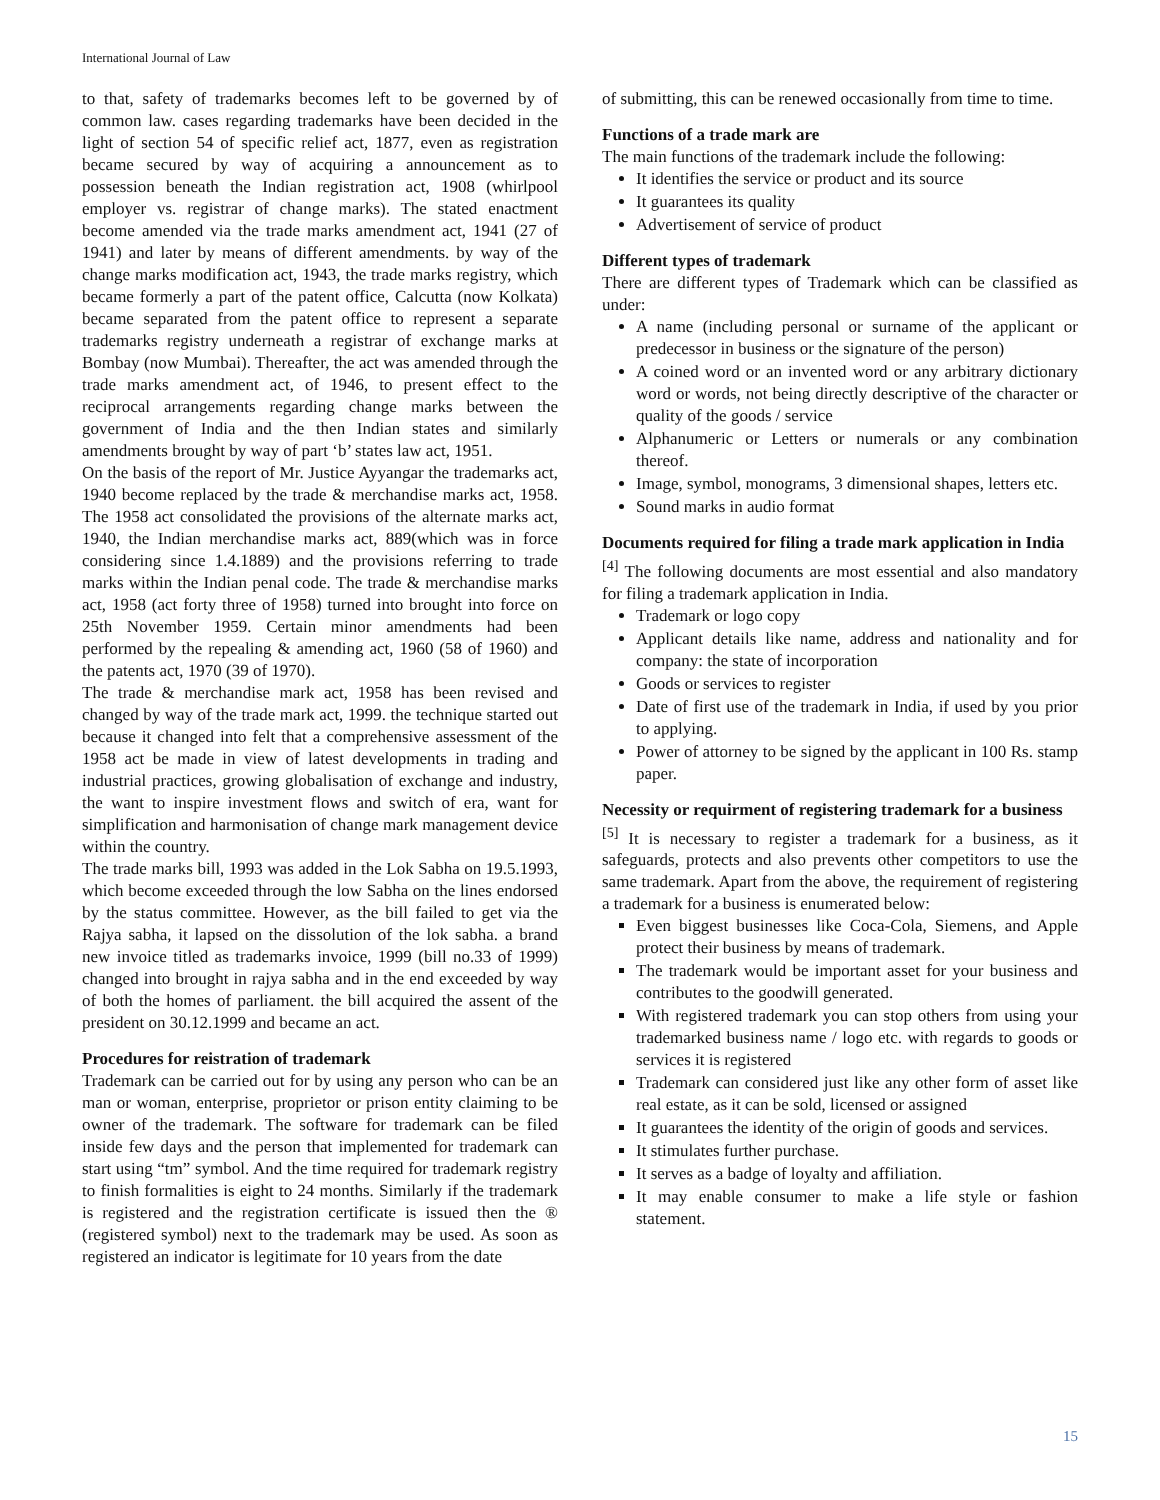International Journal of Law
to that, safety of trademarks becomes left to be governed by of common law. cases regarding trademarks have been decided in the light of section 54 of specific relief act, 1877, even as registration became secured by way of acquiring a announcement as to possession beneath the Indian registration act, 1908 (whirlpool employer vs. registrar of change marks). The stated enactment become amended via the trade marks amendment act, 1941 (27 of 1941) and later by means of different amendments. by way of the change marks modification act, 1943, the trade marks registry, which became formerly a part of the patent office, Calcutta (now Kolkata) became separated from the patent office to represent a separate trademarks registry underneath a registrar of exchange marks at Bombay (now Mumbai). Thereafter, the act was amended through the trade marks amendment act, of 1946, to present effect to the reciprocal arrangements regarding change marks between the government of India and the then Indian states and similarly amendments brought by way of part ‘b’ states law act, 1951.
On the basis of the report of Mr. Justice Ayyangar the trademarks act, 1940 become replaced by the trade & merchandise marks act, 1958. The 1958 act consolidated the provisions of the alternate marks act, 1940, the Indian merchandise marks act, 889(which was in force considering since 1.4.1889) and the provisions referring to trade marks within the Indian penal code. The trade & merchandise marks act, 1958 (act forty three of 1958) turned into brought into force on 25th November 1959. Certain minor amendments had been performed by the repealing & amending act, 1960 (58 of 1960) and the patents act, 1970 (39 of 1970).
The trade & merchandise mark act, 1958 has been revised and changed by way of the trade mark act, 1999. the technique started out because it changed into felt that a comprehensive assessment of the 1958 act be made in view of latest developments in trading and industrial practices, growing globalisation of exchange and industry, the want to inspire investment flows and switch of era, want for simplification and harmonisation of change mark management device within the country.
The trade marks bill, 1993 was added in the Lok Sabha on 19.5.1993, which become exceeded through the low Sabha on the lines endorsed by the status committee. However, as the bill failed to get via the Rajya sabha, it lapsed on the dissolution of the lok sabha. a brand new invoice titled as trademarks invoice, 1999 (bill no.33 of 1999) changed into brought in rajya sabha and in the end exceeded by way of both the homes of parliament. the bill acquired the assent of the president on 30.12.1999 and became an act.
Procedures for reistration of trademark
Trademark can be carried out for by using any person who can be an man or woman, enterprise, proprietor or prison entity claiming to be owner of the trademark. The software for trademark can be filed inside few days and the person that implemented for trademark can start using “tm” symbol. And the time required for trademark registry to finish formalities is eight to 24 months. Similarly if the trademark is registered and the registration certificate is issued then the ® (registered symbol) next to the trademark may be used. As soon as registered an indicator is legitimate for 10 years from the date
of submitting, this can be renewed occasionally from time to time.
Functions of a trade mark are
The main functions of the trademark include the following:
It identifies the service or product and its source
It guarantees its quality
Advertisement of service of product
Different types of trademark
There are different types of Trademark which can be classified as under:
A name (including personal or surname of the applicant or predecessor in business or the signature of the person)
A coined word or an invented word or any arbitrary dictionary word or words, not being directly descriptive of the character or quality of the goods / service
Alphanumeric or Letters or numerals or any combination thereof.
Image, symbol, monograms, 3 dimensional shapes, letters etc.
Sound marks in audio format
Documents required for filing a trade mark application in India
<sup>[4]</sup> The following documents are most essential and also mandatory for filing a trademark application in India.
Trademark or logo copy
Applicant details like name, address and nationality and for company: the state of incorporation
Goods or services to register
Date of first use of the trademark in India, if used by you prior to applying.
Power of attorney to be signed by the applicant in 100 Rs. stamp paper.
Necessity or requirment of registering trademark for a business
<sup>[5]</sup> It is necessary to register a trademark for a business, as it safeguards, protects and also prevents other competitors to use the same trademark. Apart from the above, the requirement of registering a trademark for a business is enumerated below:
Even biggest businesses like Coca-Cola, Siemens, and Apple protect their business by means of trademark.
The trademark would be important asset for your business and contributes to the goodwill generated.
With registered trademark you can stop others from using your trademarked business name / logo etc. with regards to goods or services it is registered
Trademark can considered just like any other form of asset like real estate, as it can be sold, licensed or assigned
It guarantees the identity of the origin of goods and services.
It stimulates further purchase.
It serves as a badge of loyalty and affiliation.
It may enable consumer to make a life style or fashion statement.
15